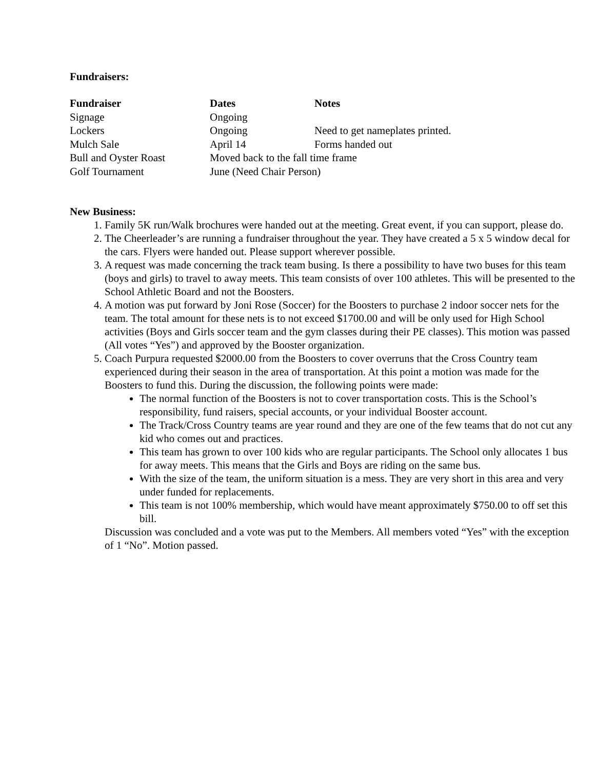Fundraisers:
| Fundraiser | Dates | Notes |
| --- | --- | --- |
| Signage | Ongoing | |
| Lockers | Ongoing | Need to get nameplates printed. |
| Mulch Sale | April 14 | Forms handed out |
| Bull and Oyster Roast | Moved back to the fall time frame | |
| Golf Tournament | June (Need Chair Person) | |
New Business:
1. Family 5K run/Walk brochures were handed out at the meeting. Great event, if you can support, please do.
2. The Cheerleader’s are running a fundraiser throughout the year. They have created a 5 x 5 window decal for the cars. Flyers were handed out. Please support wherever possible.
3. A request was made concerning the track team busing. Is there a possibility to have two buses for this team (boys and girls) to travel to away meets. This team consists of over 100 athletes. This will be presented to the School Athletic Board and not the Boosters.
4. A motion was put forward by Joni Rose (Soccer) for the Boosters to purchase 2 indoor soccer nets for the team. The total amount for these nets is to not exceed $1700.00 and will be only used for High School activities (Boys and Girls soccer team and the gym classes during their PE classes). This motion was passed (All votes “Yes”) and approved by the Booster organization.
5. Coach Purpura requested $2000.00 from the Boosters to cover overruns that the Cross Country team experienced during their season in the area of transportation. At this point a motion was made for the Boosters to fund this. During the discussion, the following points were made:
The normal function of the Boosters is not to cover transportation costs. This is the School’s responsibility, fund raisers, special accounts, or your individual Booster account.
The Track/Cross Country teams are year round and they are one of the few teams that do not cut any kid who comes out and practices.
This team has grown to over 100 kids who are regular participants. The School only allocates 1 bus for away meets. This means that the Girls and Boys are riding on the same bus.
With the size of the team, the uniform situation is a mess. They are very short in this area and very under funded for replacements.
This team is not 100% membership, which would have meant approximately $750.00 to off set this bill.
Discussion was concluded and a vote was put to the Members. All members voted “Yes” with the exception of 1 “No”. Motion passed.